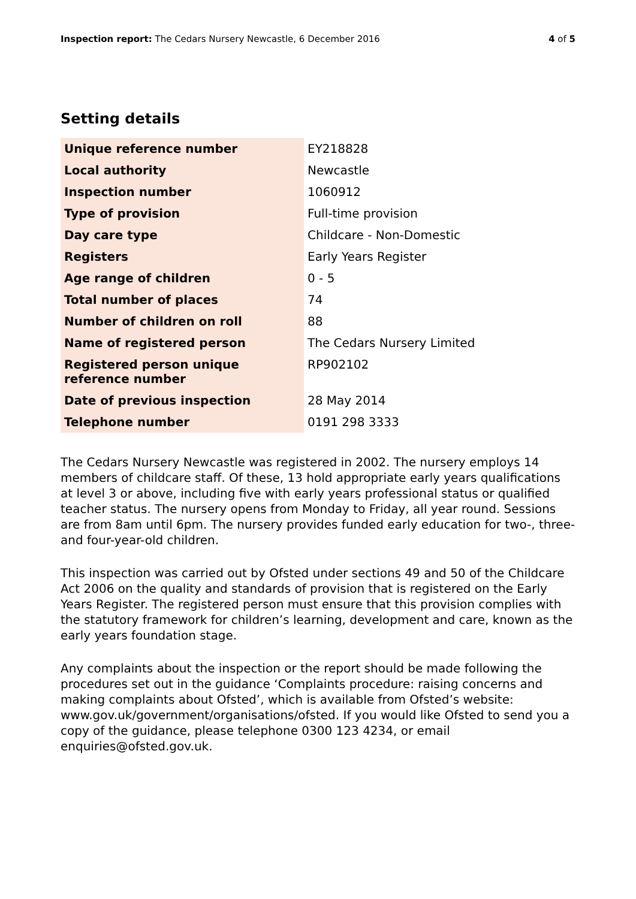Inspection report: The Cedars Nursery Newcastle, 6 December 2016
4 of 5
Setting details
| Unique reference number | EY218828 |
| Local authority | Newcastle |
| Inspection number | 1060912 |
| Type of provision | Full-time provision |
| Day care type | Childcare - Non-Domestic |
| Registers | Early Years Register |
| Age range of children | 0 - 5 |
| Total number of places | 74 |
| Number of children on roll | 88 |
| Name of registered person | The Cedars Nursery Limited |
| Registered person unique reference number | RP902102 |
| Date of previous inspection | 28 May 2014 |
| Telephone number | 0191 298 3333 |
The Cedars Nursery Newcastle was registered in 2002. The nursery employs 14 members of childcare staff. Of these, 13 hold appropriate early years qualifications at level 3 or above, including five with early years professional status or qualified teacher status. The nursery opens from Monday to Friday, all year round. Sessions are from 8am until 6pm. The nursery provides funded early education for two-, three- and four-year-old children.
This inspection was carried out by Ofsted under sections 49 and 50 of the Childcare Act 2006 on the quality and standards of provision that is registered on the Early Years Register. The registered person must ensure that this provision complies with the statutory framework for children’s learning, development and care, known as the early years foundation stage.
Any complaints about the inspection or the report should be made following the procedures set out in the guidance ‘Complaints procedure: raising concerns and making complaints about Ofsted’, which is available from Ofsted’s website: www.gov.uk/government/organisations/ofsted. If you would like Ofsted to send you a copy of the guidance, please telephone 0300 123 4234, or email enquiries@ofsted.gov.uk.